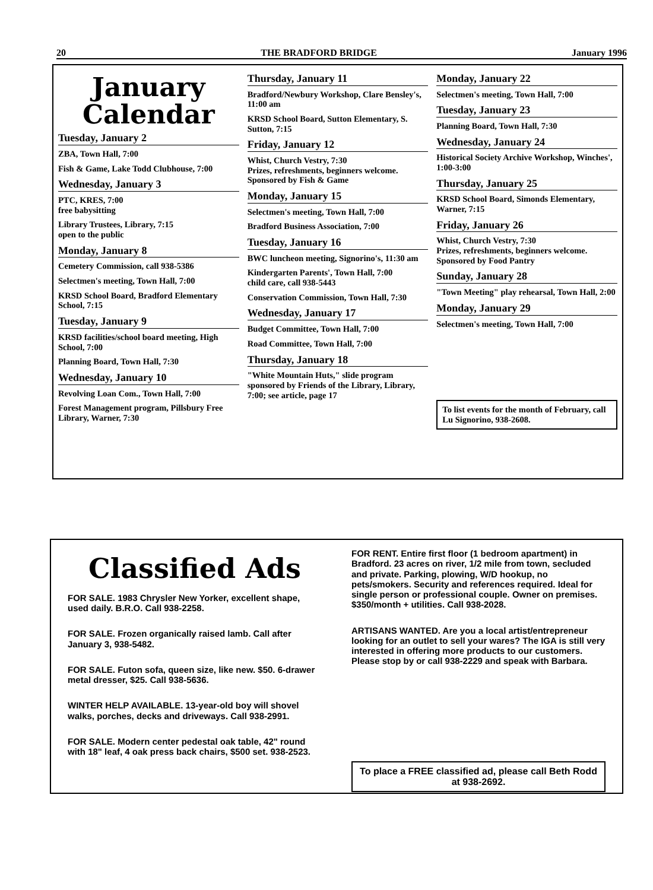20 THE BRADFORD BRIDGE January 1996
January
Calendar
Tuesday, January 2
ZBA, Town Hall, 7:00
Fish & Game, Lake Todd Clubhouse, 7:00
Wednesday, January 3
PTC, KRES, 7:00
free babysitting
Library Trustees, Library, 7:15
open to the public
Monday, January 8
Cemetery Commission, call 938-5386
Selectmen's meeting, Town Hall, 7:00
KRSD School Board, Bradford Elementary School, 7:15
Tuesday, January 9
KRSD facilities/school board meeting, High School, 7:00
Planning Board, Town Hall, 7:30
Wednesday, January 10
Revolving Loan Com., Town Hall, 7:00
Forest Management program, Pillsbury Free Library, Warner, 7:30
Thursday, January 11
Bradford/Newbury Workshop, Clare Bensley's, 11:00 am
KRSD School Board, Sutton Elementary, S. Sutton, 7:15
Friday, January 12
Whist, Church Vestry, 7:30
Prizes, refreshments, beginners welcome. Sponsored by Fish & Game
Monday, January 15
Selectmen's meeting, Town Hall, 7:00
Bradford Business Association, 7:00
Tuesday, January 16
BWC luncheon meeting, Signorino's, 11:30 am
Kindergarten Parents', Town Hall, 7:00
child care, call 938-5443
Conservation Commission, Town Hall, 7:30
Wednesday, January 17
Budget Committee, Town Hall, 7:00
Road Committee, Town Hall, 7:00
Thursday, January 18
"White Mountain Huts," slide program sponsored by Friends of the Library, Library, 7:00; see article, page 17
Monday, January 22
Selectmen's meeting, Town Hall, 7:00
Tuesday, January 23
Planning Board, Town Hall, 7:30
Wednesday, January 24
Historical Society Archive Workshop, Winches', 1:00-3:00
Thursday, January 25
KRSD School Board, Simonds Elementary, Warner, 7:15
Friday, January 26
Whist, Church Vestry, 7:30
Prizes, refreshments, beginners welcome. Sponsored by Food Pantry
Sunday, January 28
"Town Meeting" play rehearsal, Town Hall, 2:00
Monday, January 29
Selectmen's meeting, Town Hall, 7:00
To list events for the month of February, call Lu Signorino, 938-2608.
Classified Ads
FOR SALE. 1983 Chrysler New Yorker, excellent shape, used daily. B.R.O. Call 938-2258.
FOR SALE. Frozen organically raised lamb. Call after January 3, 938-5482.
FOR SALE. Futon sofa, queen size, like new. $50. 6-drawer metal dresser, $25. Call 938-5636.
WINTER HELP AVAILABLE. 13-year-old boy will shovel walks, porches, decks and driveways. Call 938-2991.
FOR SALE. Modern center pedestal oak table, 42" round with 18" leaf, 4 oak press back chairs, $500 set. 938-2523.
FOR RENT. Entire first floor (1 bedroom apartment) in Bradford. 23 acres on river, 1/2 mile from town, secluded and private. Parking, plowing, W/D hookup, no pets/smokers. Security and references required. Ideal for single person or professional couple. Owner on premises. $350/month + utilities. Call 938-2028.
ARTISANS WANTED. Are you a local artist/entrepreneur looking for an outlet to sell your wares? The IGA is still very interested in offering more products to our customers. Please stop by or call 938-2229 and speak with Barbara.
To place a FREE classified ad, please call Beth Rodd at 938-2692.